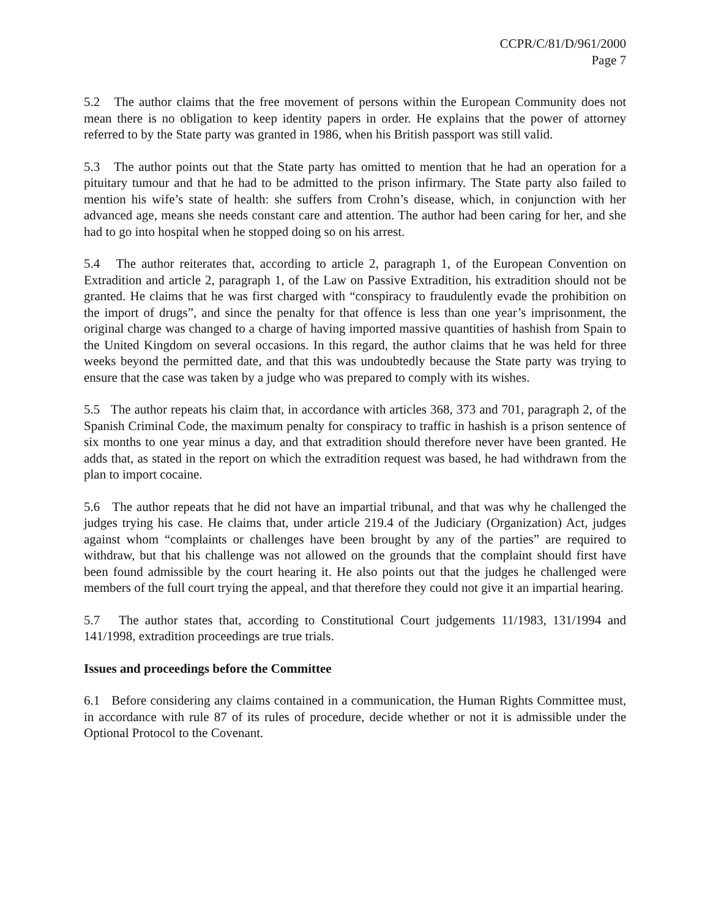CCPR/C/81/D/961/2000
Page 7
5.2 The author claims that the free movement of persons within the European Community does not mean there is no obligation to keep identity papers in order. He explains that the power of attorney referred to by the State party was granted in 1986, when his British passport was still valid.
5.3 The author points out that the State party has omitted to mention that he had an operation for a pituitary tumour and that he had to be admitted to the prison infirmary. The State party also failed to mention his wife’s state of health: she suffers from Crohn’s disease, which, in conjunction with her advanced age, means she needs constant care and attention. The author had been caring for her, and she had to go into hospital when he stopped doing so on his arrest.
5.4 The author reiterates that, according to article 2, paragraph 1, of the European Convention on Extradition and article 2, paragraph 1, of the Law on Passive Extradition, his extradition should not be granted. He claims that he was first charged with “conspiracy to fraudulently evade the prohibition on the import of drugs”, and since the penalty for that offence is less than one year’s imprisonment, the original charge was changed to a charge of having imported massive quantities of hashish from Spain to the United Kingdom on several occasions. In this regard, the author claims that he was held for three weeks beyond the permitted date, and that this was undoubtedly because the State party was trying to ensure that the case was taken by a judge who was prepared to comply with its wishes.
5.5 The author repeats his claim that, in accordance with articles 368, 373 and 701, paragraph 2, of the Spanish Criminal Code, the maximum penalty for conspiracy to traffic in hashish is a prison sentence of six months to one year minus a day, and that extradition should therefore never have been granted. He adds that, as stated in the report on which the extradition request was based, he had withdrawn from the plan to import cocaine.
5.6 The author repeats that he did not have an impartial tribunal, and that was why he challenged the judges trying his case. He claims that, under article 219.4 of the Judiciary (Organization) Act, judges against whom “complaints or challenges have been brought by any of the parties” are required to withdraw, but that his challenge was not allowed on the grounds that the complaint should first have been found admissible by the court hearing it. He also points out that the judges he challenged were members of the full court trying the appeal, and that therefore they could not give it an impartial hearing.
5.7 The author states that, according to Constitutional Court judgements 11/1983, 131/1994 and 141/1998, extradition proceedings are true trials.
Issues and proceedings before the Committee
6.1 Before considering any claims contained in a communication, the Human Rights Committee must, in accordance with rule 87 of its rules of procedure, decide whether or not it is admissible under the Optional Protocol to the Covenant.